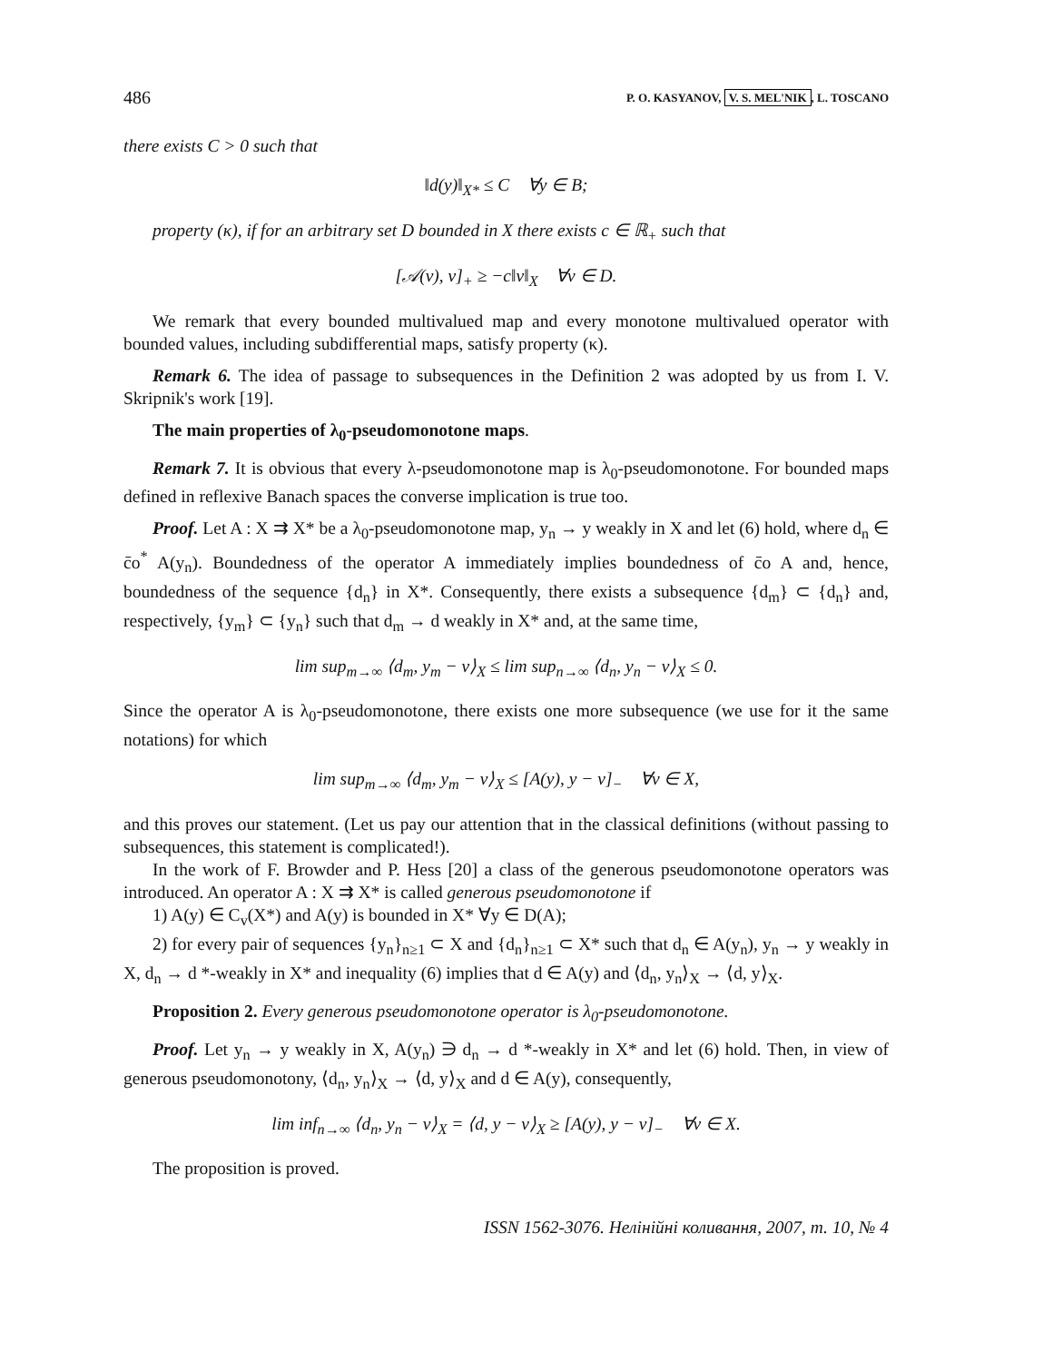486 P. O. KASYANOV, V. S. MEL'NIK, L. TOSCANO
there exists C > 0 such that
‖d(y)‖<sub>X*</sub> ≤ C ∀y ∈ B;
property (κ), if for an arbitrary set D bounded in X there exists c ∈ ℝ<sub>+</sub> such that
[𝒜(v), v]<sub>+</sub> ≥ −c‖v‖<sub>X</sub> ∀v ∈ D.
We remark that every bounded multivalued map and every monotone multivalued operator with bounded values, including subdifferential maps, satisfy property (κ).
Remark 6. The idea of passage to subsequences in the Definition 2 was adopted by us from I. V. Skripnik's work [19].
The main properties of λ<sub>0</sub>-pseudomonotone maps.
Remark 7. It is obvious that every λ-pseudomonotone map is λ<sub>0</sub>-pseudomonotone. For bounded maps defined in reflexive Banach spaces the converse implication is true too.
Proof. Let A : X ⇉ X* be a λ<sub>0</sub>-pseudomonotone map, y<sub>n</sub> → y weakly in X and let (6) hold, where d<sub>n</sub> ∈ c̄o<sup>*</sup> A(y<sub>n</sub>). Boundedness of the operator A immediately implies boundedness of c̄o A and, hence, boundedness of the sequence {d<sub>n</sub>} in X*. Consequently, there exists a subsequence {d<sub>m</sub>} ⊂ {d<sub>n</sub>} and, respectively, {y<sub>m</sub>} ⊂ {y<sub>n</sub>} such that d<sub>m</sub> → d weakly in X* and, at the same time,
lim sup<sub>m→∞</sub> ⟨d<sub>m</sub>, y<sub>m</sub> − v⟩<sub>X</sub> ≤ lim sup<sub>n→∞</sub> ⟨d<sub>n</sub>, y<sub>n</sub> − v⟩<sub>X</sub> ≤ 0.
Since the operator A is λ<sub>0</sub>-pseudomonotone, there exists one more subsequence (we use for it the same notations) for which
lim sup<sub>m→∞</sub> ⟨d<sub>m</sub>, y<sub>m</sub> − v⟩<sub>X</sub> ≤ [A(y), y − v]<sub>−</sub> ∀v ∈ X,
and this proves our statement. (Let us pay our attention that in the classical definitions (without passing to subsequences, this statement is complicated!).
In the work of F. Browder and P. Hess [20] a class of the generous pseudomonotone operators was introduced. An operator A : X ⇉ X* is called generous pseudomonotone if
1) A(y) ∈ C<sub>v</sub>(X*) and A(y) is bounded in X* ∀y ∈ D(A);
2) for every pair of sequences {y<sub>n</sub>}<sub>n≥1</sub> ⊂ X and {d<sub>n</sub>}<sub>n≥1</sub> ⊂ X* such that d<sub>n</sub> ∈ A(y<sub>n</sub>), y<sub>n</sub> → y weakly in X, d<sub>n</sub> → d *-weakly in X* and inequality (6) implies that d ∈ A(y) and ⟨d<sub>n</sub>, y<sub>n</sub>⟩<sub>X</sub> → ⟨d, y⟩<sub>X</sub>.
Proposition 2. Every generous pseudomonotone operator is λ<sub>0</sub>-pseudomonotone.
Proof. Let y<sub>n</sub> → y weakly in X, A(y<sub>n</sub>) ∋ d<sub>n</sub> → d *-weakly in X* and let (6) hold. Then, in view of generous pseudomonotony, ⟨d<sub>n</sub>, y<sub>n</sub>⟩<sub>X</sub> → ⟨d, y⟩<sub>X</sub> and d ∈ A(y), consequently,
lim inf<sub>n→∞</sub> ⟨d<sub>n</sub>, y<sub>n</sub> − v⟩<sub>X</sub> = ⟨d, y − v⟩<sub>X</sub> ≥ [A(y), y − v]<sub>−</sub> ∀v ∈ X.
The proposition is proved.
ISSN 1562-3076. Нелінійні коливання, 2007, т. 10, № 4